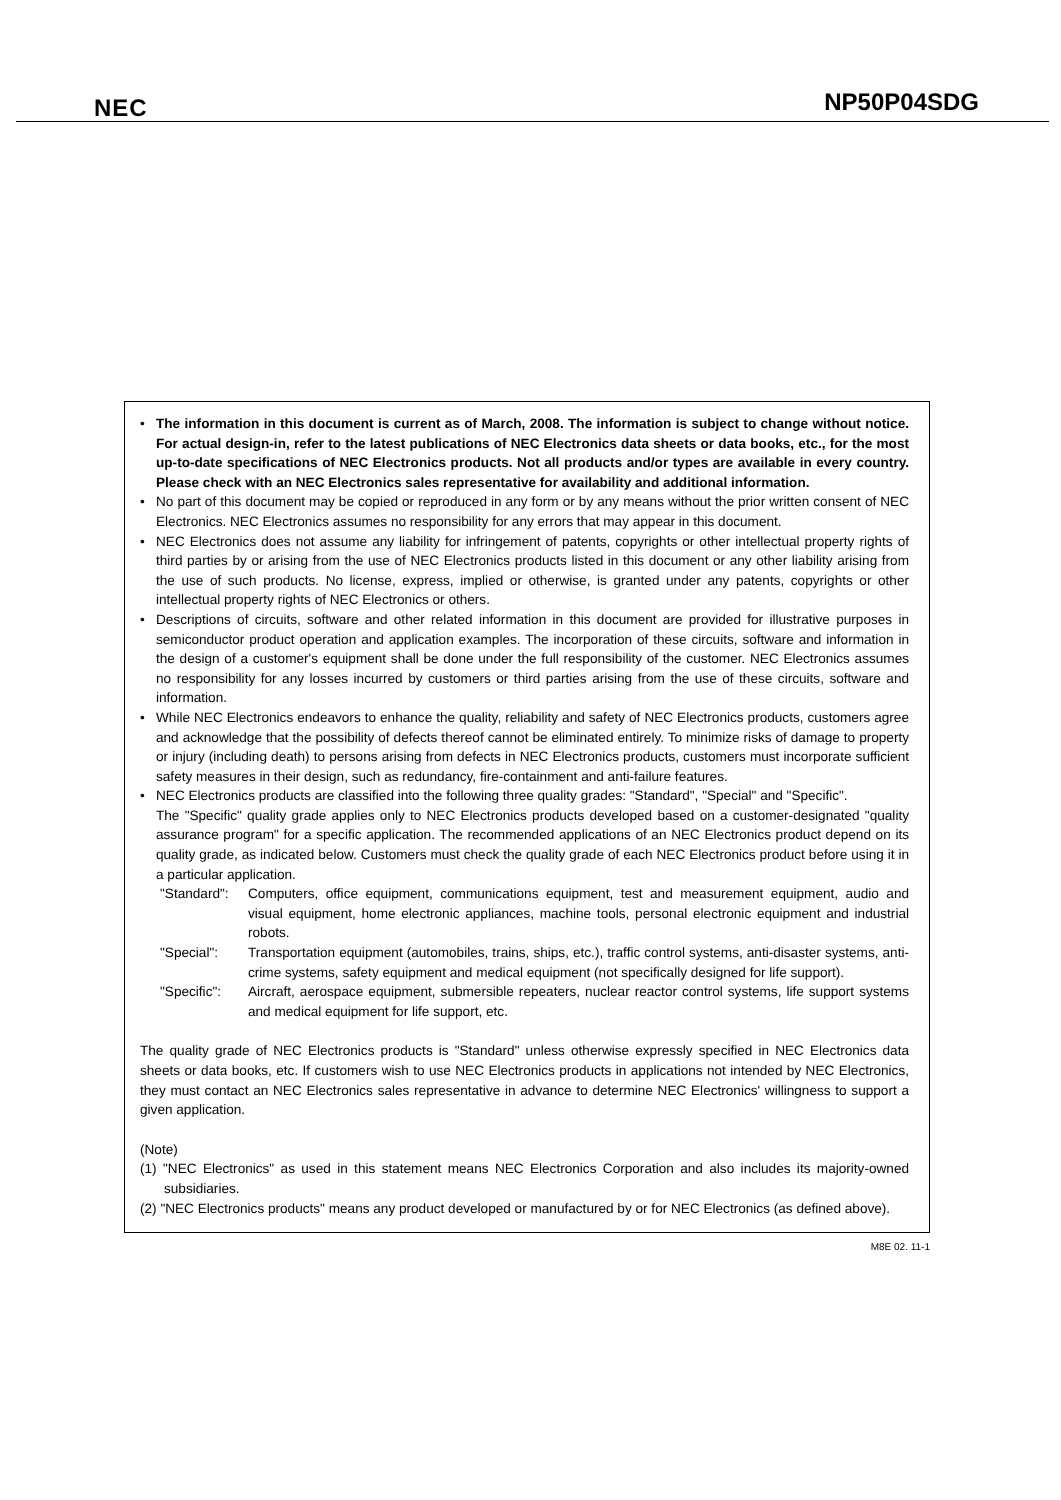NEC NP50P04SDG
• The information in this document is current as of March, 2008. The information is subject to change without notice. For actual design-in, refer to the latest publications of NEC Electronics data sheets or data books, etc., for the most up-to-date specifications of NEC Electronics products. Not all products and/or types are available in every country. Please check with an NEC Electronics sales representative for availability and additional information.
• No part of this document may be copied or reproduced in any form or by any means without the prior written consent of NEC Electronics. NEC Electronics assumes no responsibility for any errors that may appear in this document.
• NEC Electronics does not assume any liability for infringement of patents, copyrights or other intellectual property rights of third parties by or arising from the use of NEC Electronics products listed in this document or any other liability arising from the use of such products. No license, express, implied or otherwise, is granted under any patents, copyrights or other intellectual property rights of NEC Electronics or others.
• Descriptions of circuits, software and other related information in this document are provided for illustrative purposes in semiconductor product operation and application examples. The incorporation of these circuits, software and information in the design of a customer's equipment shall be done under the full responsibility of the customer. NEC Electronics assumes no responsibility for any losses incurred by customers or third parties arising from the use of these circuits, software and information.
• While NEC Electronics endeavors to enhance the quality, reliability and safety of NEC Electronics products, customers agree and acknowledge that the possibility of defects thereof cannot be eliminated entirely. To minimize risks of damage to property or injury (including death) to persons arising from defects in NEC Electronics products, customers must incorporate sufficient safety measures in their design, such as redundancy, fire-containment and anti-failure features.
• NEC Electronics products are classified into the following three quality grades: "Standard", "Special" and "Specific".
The "Specific" quality grade applies only to NEC Electronics products developed based on a customer-designated "quality assurance program" for a specific application. The recommended applications of an NEC Electronics product depend on its quality grade, as indicated below. Customers must check the quality grade of each NEC Electronics product before using it in a particular application.
"Standard": Computers, office equipment, communications equipment, test and measurement equipment, audio and visual equipment, home electronic appliances, machine tools, personal electronic equipment and industrial robots.
"Special": Transportation equipment (automobiles, trains, ships, etc.), traffic control systems, anti-disaster systems, anti-crime systems, safety equipment and medical equipment (not specifically designed for life support).
"Specific": Aircraft, aerospace equipment, submersible repeaters, nuclear reactor control systems, life support systems and medical equipment for life support, etc.
The quality grade of NEC Electronics products is "Standard" unless otherwise expressly specified in NEC Electronics data sheets or data books, etc. If customers wish to use NEC Electronics products in applications not intended by NEC Electronics, they must contact an NEC Electronics sales representative in advance to determine NEC Electronics' willingness to support a given application.
(Note)
(1) "NEC Electronics" as used in this statement means NEC Electronics Corporation and also includes its majority-owned subsidiaries.
(2) "NEC Electronics products" means any product developed or manufactured by or for NEC Electronics (as defined above).
M8E 02. 11-1